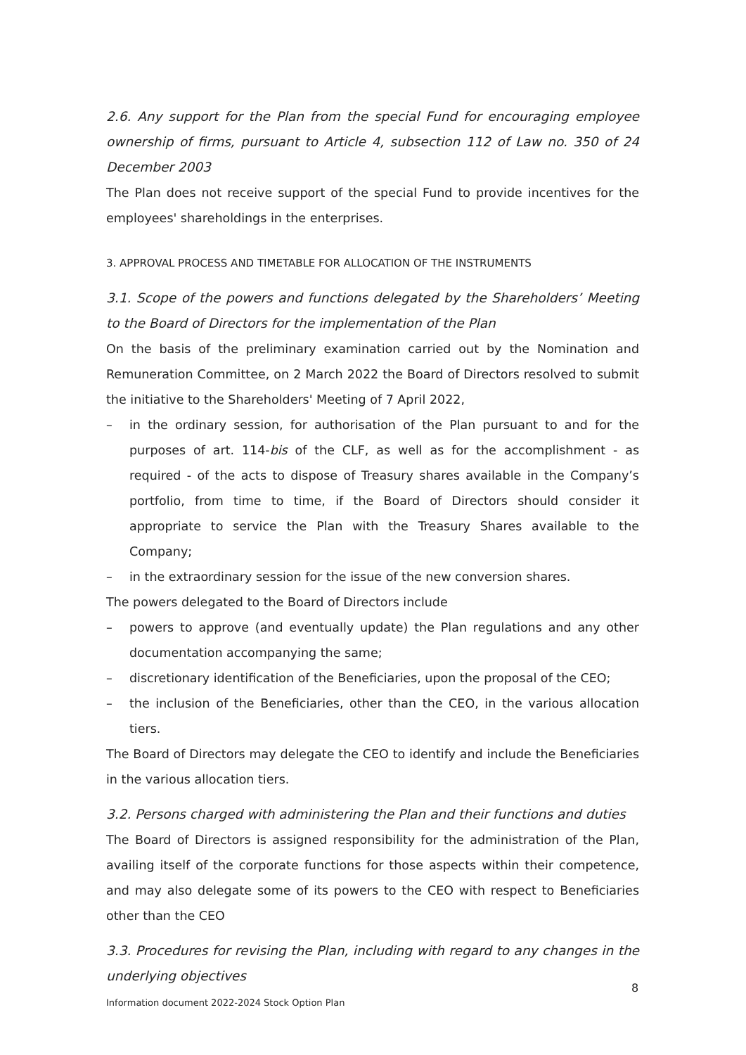2.6. Any support for the Plan from the special Fund for encouraging employee ownership of firms, pursuant to Article 4, subsection 112 of Law no. 350 of 24 December 2003
The Plan does not receive support of the special Fund to provide incentives for the employees' shareholdings in the enterprises.
3. APPROVAL PROCESS AND TIMETABLE FOR ALLOCATION OF THE INSTRUMENTS
3.1. Scope of the powers and functions delegated by the Shareholders’ Meeting to the Board of Directors for the implementation of the Plan
On the basis of the preliminary examination carried out by the Nomination and Remuneration Committee, on 2 March 2022 the Board of Directors resolved to submit the initiative to the Shareholders' Meeting of 7 April 2022,
– in the ordinary session, for authorisation of the Plan pursuant to and for the purposes of art. 114-bis of the CLF, as well as for the accomplishment - as required - of the acts to dispose of Treasury shares available in the Company’s portfolio, from time to time, if the Board of Directors should consider it appropriate to service the Plan with the Treasury Shares available to the Company;
– in the extraordinary session for the issue of the new conversion shares.
The powers delegated to the Board of Directors include
– powers to approve (and eventually update) the Plan regulations and any other documentation accompanying the same;
– discretionary identification of the Beneficiaries, upon the proposal of the CEO;
– the inclusion of the Beneficiaries, other than the CEO, in the various allocation tiers.
The Board of Directors may delegate the CEO to identify and include the Beneficiaries in the various allocation tiers.
3.2. Persons charged with administering the Plan and their functions and duties
The Board of Directors is assigned responsibility for the administration of the Plan, availing itself of the corporate functions for those aspects within their competence, and may also delegate some of its powers to the CEO with respect to Beneficiaries other than the CEO
3.3. Procedures for revising the Plan, including with regard to any changes in the underlying objectives
8
Information document 2022-2024 Stock Option Plan